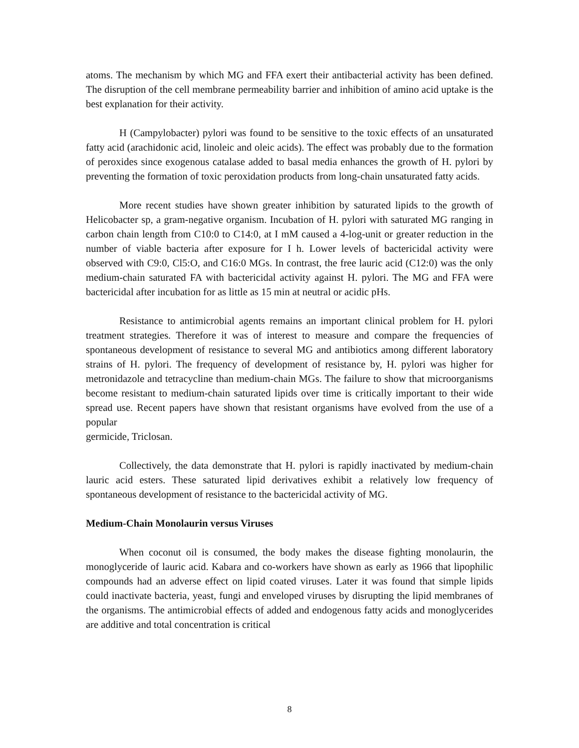atoms. The mechanism by which MG and FFA exert their antibacterial activity has been defined. The disruption of the cell membrane permeability barrier and inhibition of amino acid uptake is the best explanation for their activity.
H (Campylobacter) pylori was found to be sensitive to the toxic effects of an unsaturated fatty acid (arachidonic acid, linoleic and oleic acids). The effect was probably due to the formation of peroxides since exogenous catalase added to basal media enhances the growth of H. pylori by preventing the formation of toxic peroxidation products from long-chain unsaturated fatty acids.
More recent studies have shown greater inhibition by saturated lipids to the growth of Helicobacter sp, a gram-negative organism. Incubation of H. pylori with saturated MG ranging in carbon chain length from C10:0 to C14:0, at I mM caused a 4-log-unit or greater reduction in the number of viable bacteria after exposure for I h. Lower levels of bactericidal activity were observed with C9:0, Cl5:O, and C16:0 MGs. In contrast, the free lauric acid (C12:0) was the only medium-chain saturated FA with bactericidal activity against H. pylori. The MG and FFA were bactericidal after incubation for as little as 15 min at neutral or acidic pHs.
Resistance to antimicrobial agents remains an important clinical problem for H. pylori treatment strategies. Therefore it was of interest to measure and compare the frequencies of spontaneous development of resistance to several MG and antibiotics among different laboratory strains of H. pylori. The frequency of development of resistance by, H. pylori was higher for metronidazole and tetracycline than medium-chain MGs. The failure to show that microorganisms become resistant to medium-chain saturated lipids over time is critically important to their wide spread use. Recent papers have shown that resistant organisms have evolved from the use of a popular
germicide, Triclosan.
Collectively, the data demonstrate that H. pylori is rapidly inactivated by medium-chain lauric acid esters. These saturated lipid derivatives exhibit a relatively low frequency of spontaneous development of resistance to the bactericidal activity of MG.
Medium-Chain Monolaurin versus Viruses
When coconut oil is consumed, the body makes the disease fighting monolaurin, the monoglyceride of lauric acid. Kabara and co-workers have shown as early as 1966 that lipophilic compounds had an adverse effect on lipid coated viruses. Later it was found that simple lipids could inactivate bacteria, yeast, fungi and enveloped viruses by disrupting the lipid membranes of the organisms. The antimicrobial effects of added and endogenous fatty acids and monoglycerides are additive and total concentration is critical
8